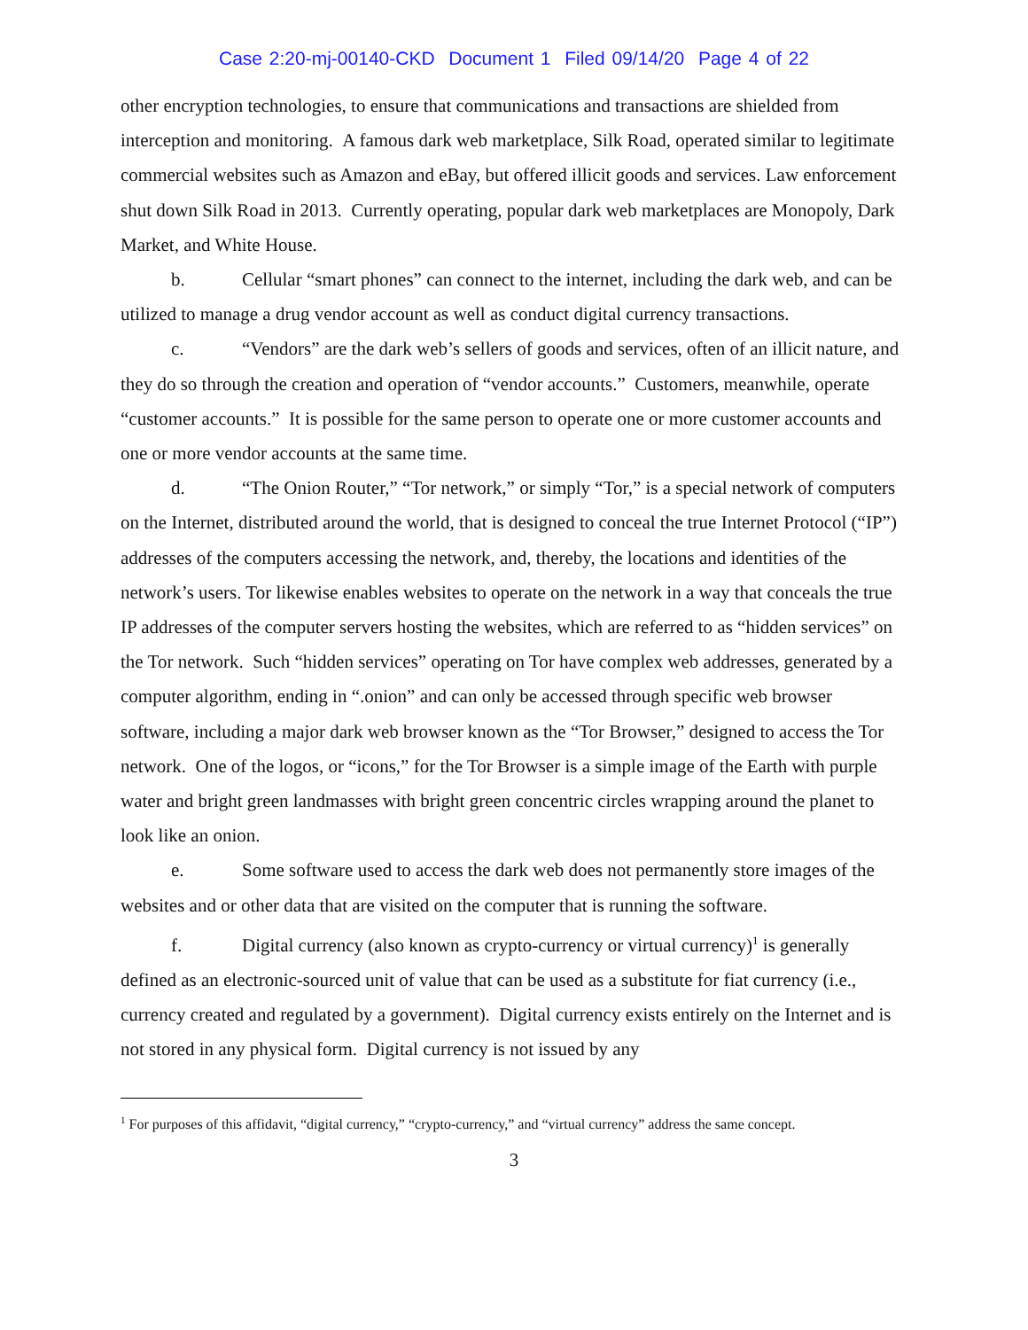Case 2:20-mj-00140-CKD Document 1 Filed 09/14/20 Page 4 of 22
other encryption technologies, to ensure that communications and transactions are shielded from interception and monitoring. A famous dark web marketplace, Silk Road, operated similar to legitimate commercial websites such as Amazon and eBay, but offered illicit goods and services. Law enforcement shut down Silk Road in 2013. Currently operating, popular dark web marketplaces are Monopoly, Dark Market, and White House.
b. Cellular “smart phones” can connect to the internet, including the dark web, and can be utilized to manage a drug vendor account as well as conduct digital currency transactions.
c. “Vendors” are the dark web’s sellers of goods and services, often of an illicit nature, and they do so through the creation and operation of “vendor accounts.” Customers, meanwhile, operate “customer accounts.” It is possible for the same person to operate one or more customer accounts and one or more vendor accounts at the same time.
d. “The Onion Router,” “Tor network,” or simply “Tor,” is a special network of computers on the Internet, distributed around the world, that is designed to conceal the true Internet Protocol (“IP”) addresses of the computers accessing the network, and, thereby, the locations and identities of the network’s users. Tor likewise enables websites to operate on the network in a way that conceals the true IP addresses of the computer servers hosting the websites, which are referred to as “hidden services” on the Tor network. Such “hidden services” operating on Tor have complex web addresses, generated by a computer algorithm, ending in “.onion” and can only be accessed through specific web browser software, including a major dark web browser known as the “Tor Browser,” designed to access the Tor network. One of the logos, or “icons,” for the Tor Browser is a simple image of the Earth with purple water and bright green landmasses with bright green concentric circles wrapping around the planet to look like an onion.
e. Some software used to access the dark web does not permanently store images of the websites and or other data that are visited on the computer that is running the software.
f. Digital currency (also known as crypto-currency or virtual currency)<sup>1</sup> is generally defined as an electronic-sourced unit of value that can be used as a substitute for fiat currency (i.e., currency created and regulated by a government). Digital currency exists entirely on the Internet and is not stored in any physical form. Digital currency is not issued by any
<sup>1</sup> For purposes of this affidavit, “digital currency,” “crypto-currency,” and “virtual currency” address the same concept.
3